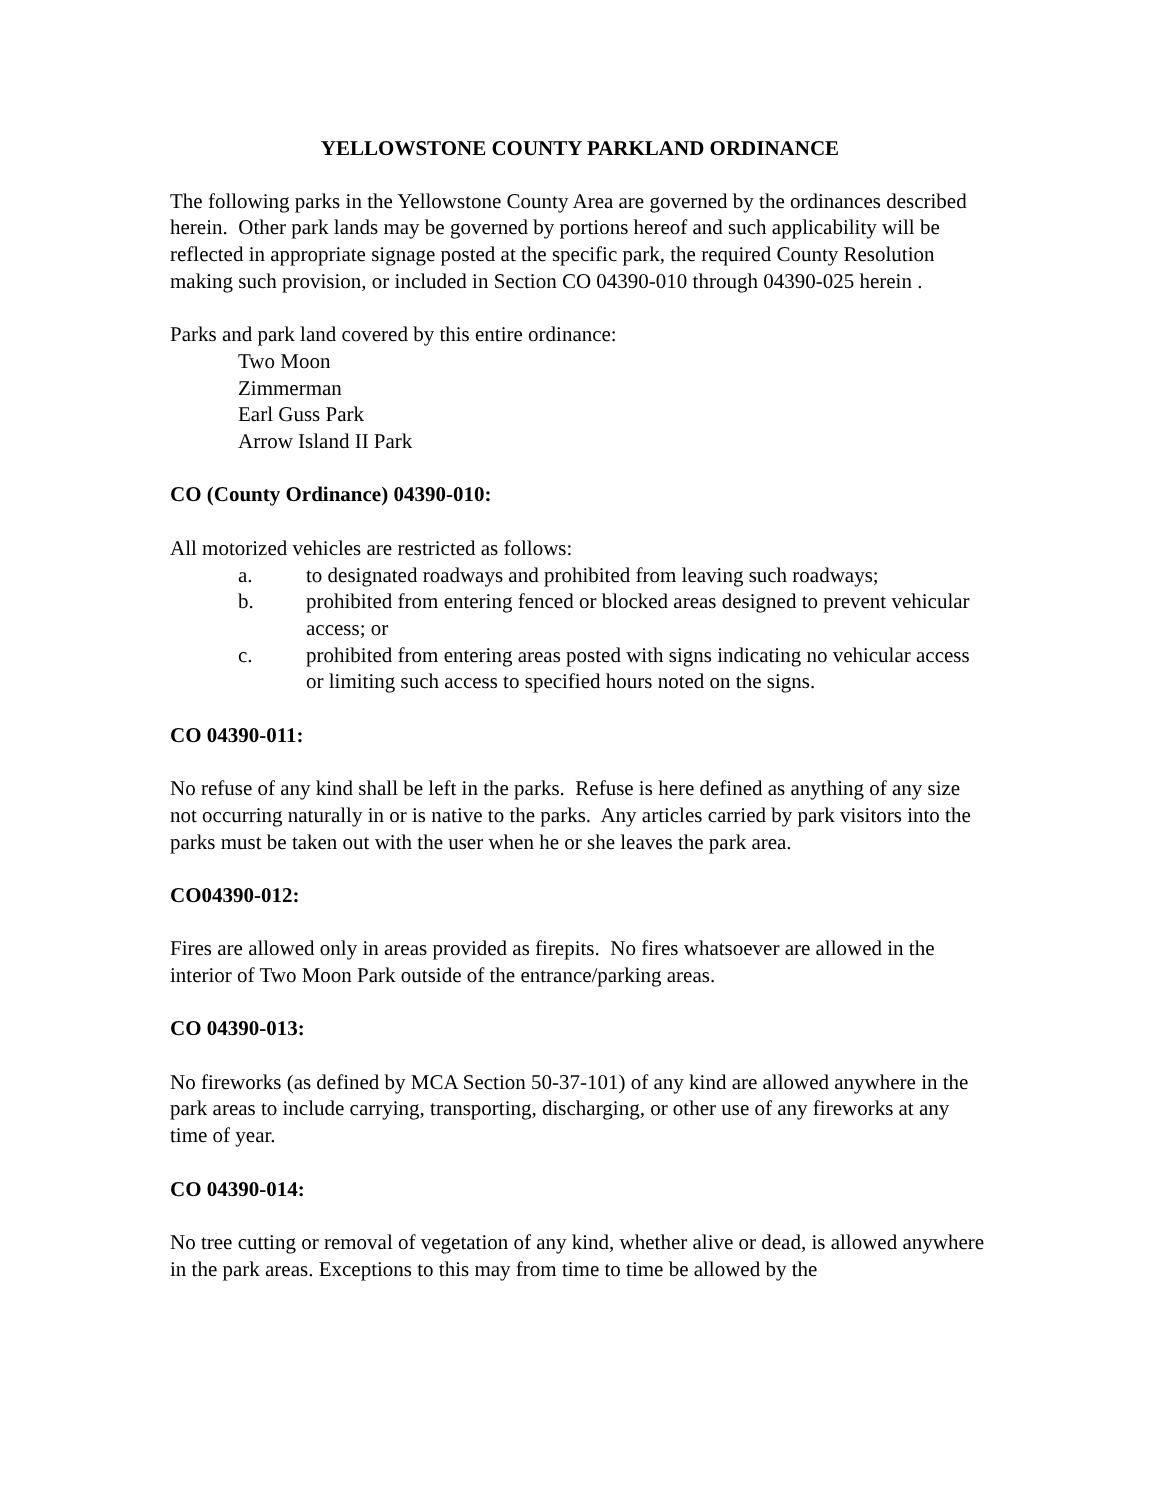YELLOWSTONE COUNTY PARKLAND ORDINANCE
The following parks in the Yellowstone County Area are governed by the ordinances described herein. Other park lands may be governed by portions hereof and such applicability will be reflected in appropriate signage posted at the specific park, the required County Resolution making such provision, or included in Section CO 04390-010 through 04390-025 herein .
Parks and park land covered by this entire ordinance:
Two Moon
Zimmerman
Earl Guss Park
Arrow Island II Park
CO (County Ordinance) 04390-010:
All motorized vehicles are restricted as follows:
a. to designated roadways and prohibited from leaving such roadways;
b. prohibited from entering fenced or blocked areas designed to prevent vehicular access; or
c. prohibited from entering areas posted with signs indicating no vehicular access or limiting such access to specified hours noted on the signs.
CO 04390-011:
No refuse of any kind shall be left in the parks. Refuse is here defined as anything of any size not occurring naturally in or is native to the parks. Any articles carried by park visitors into the parks must be taken out with the user when he or she leaves the park area.
CO04390-012:
Fires are allowed only in areas provided as firepits. No fires whatsoever are allowed in the interior of Two Moon Park outside of the entrance/parking areas.
CO 04390-013:
No fireworks (as defined by MCA Section 50-37-101) of any kind are allowed anywhere in the park areas to include carrying, transporting, discharging, or other use of any fireworks at any time of year.
CO 04390-014:
No tree cutting or removal of vegetation of any kind, whether alive or dead, is allowed anywhere in the park areas. Exceptions to this may from time to time be allowed by the